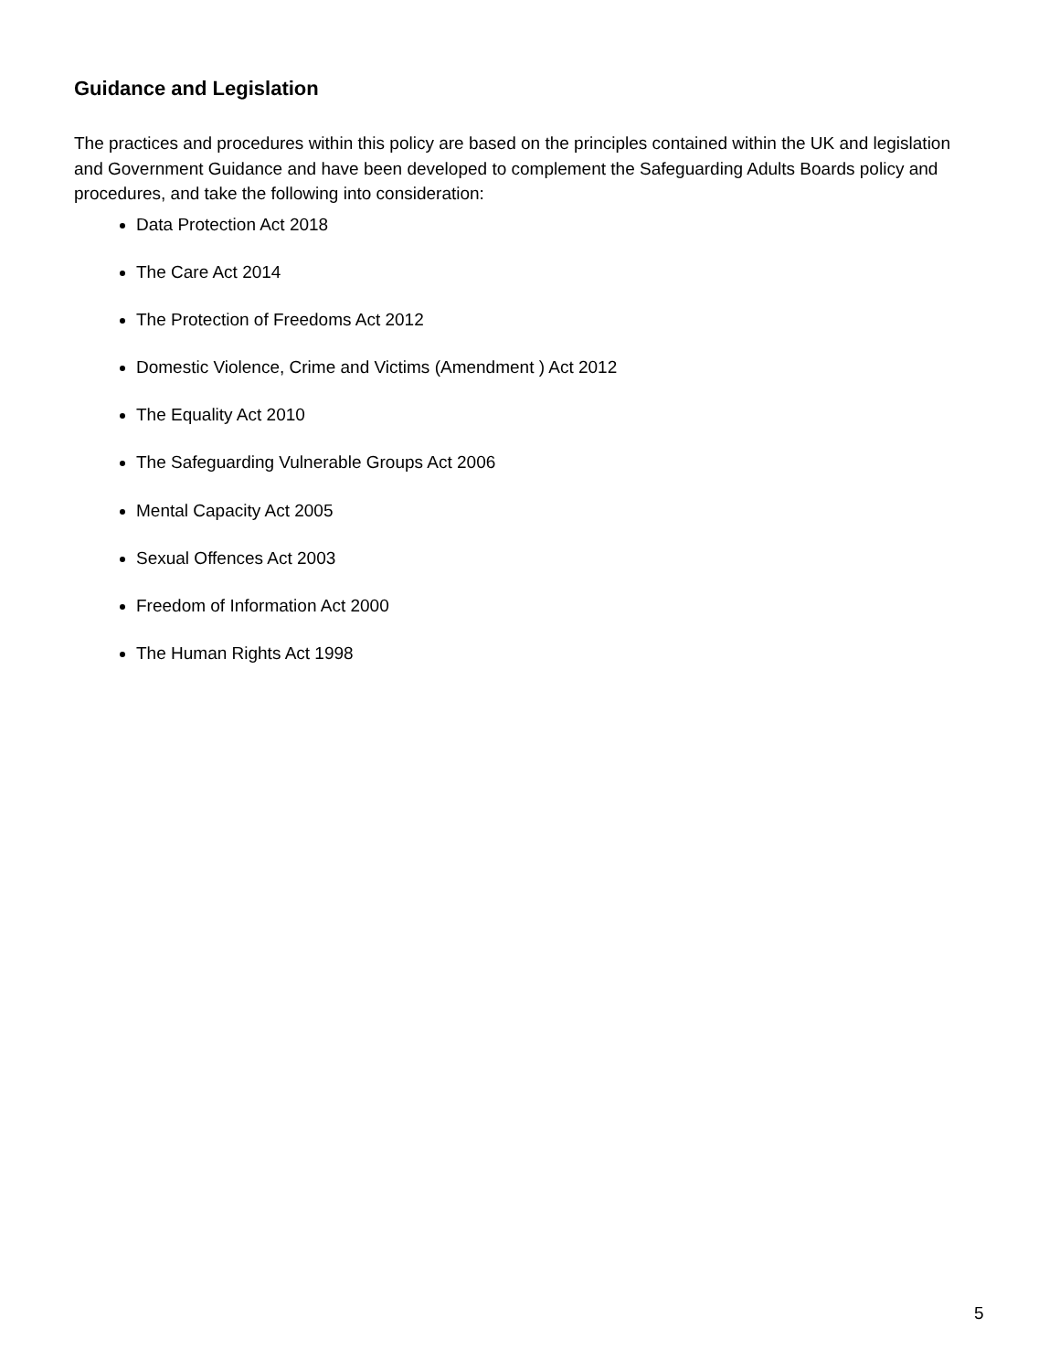Guidance and Legislation
The practices and procedures within this policy are based on the principles contained within the UK and legislation and Government Guidance and have been developed to complement the Safeguarding Adults Boards policy and procedures, and take the following into consideration:
Data Protection Act 2018
The Care Act 2014
The Protection of Freedoms Act 2012
Domestic Violence, Crime and Victims (Amendment ) Act 2012
The Equality Act 2010
The Safeguarding Vulnerable Groups Act 2006
Mental Capacity Act 2005
Sexual Offences Act 2003
Freedom of Information Act 2000
The Human Rights Act 1998
5